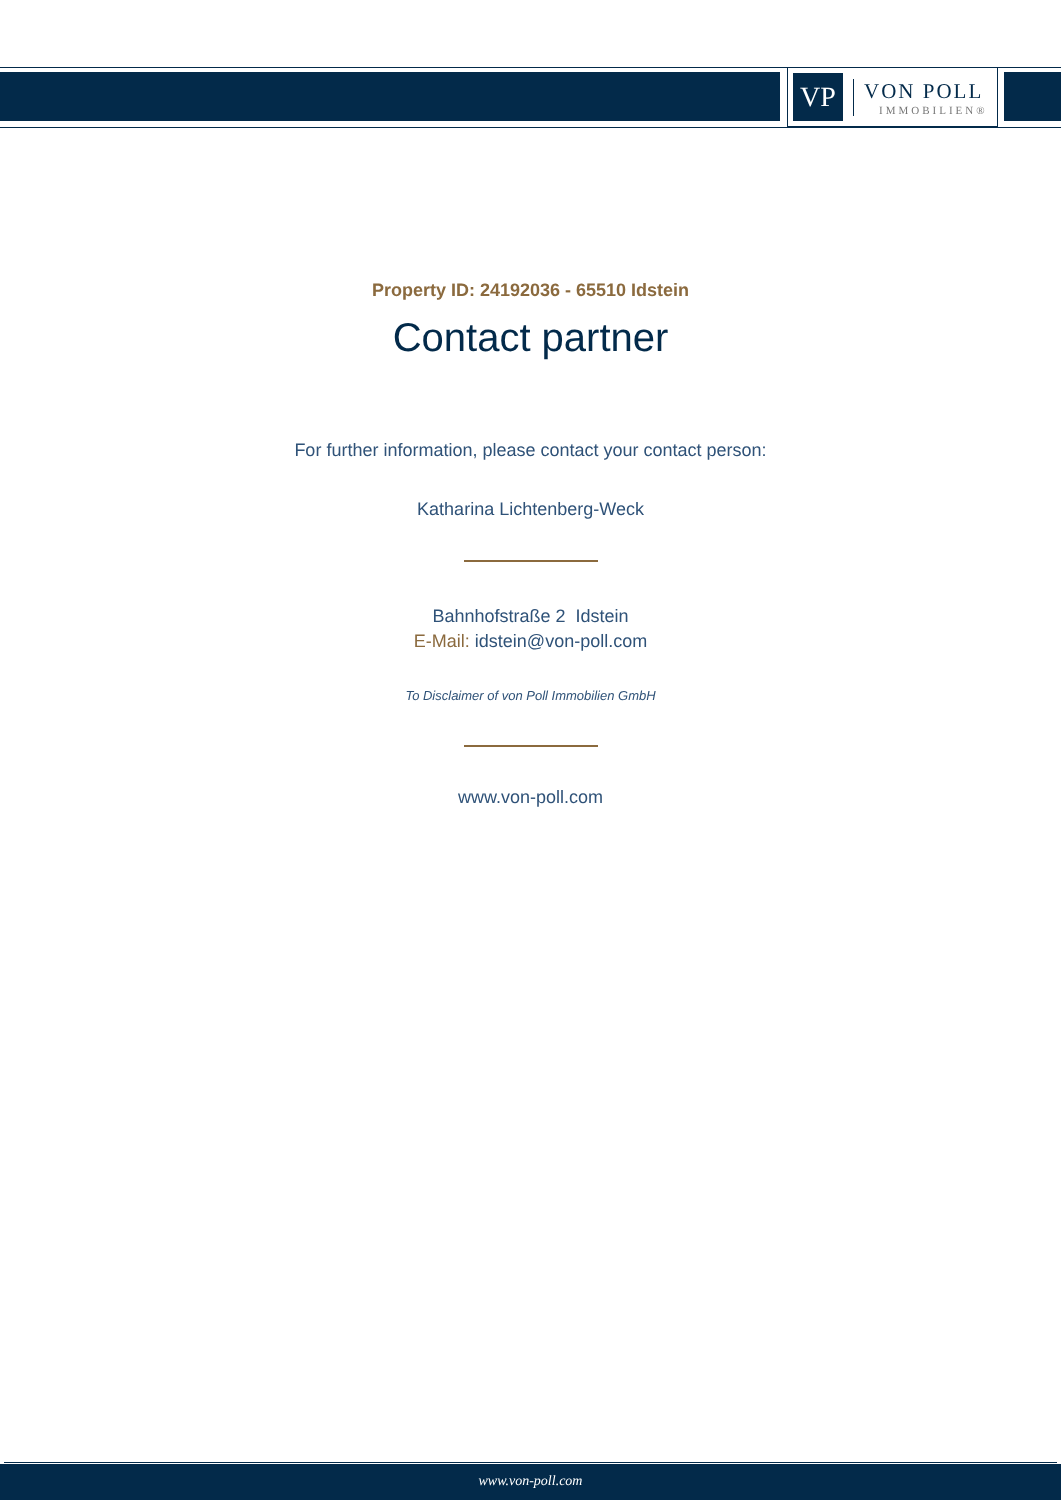VP
VON POLL
IMMOBILIEN®
Property ID: 24192036 - 65510 Idstein
Contact partner
For further information, please contact your contact person:
Katharina Lichtenberg-Weck
Bahnhofstraße 2 Idstein
E-Mail: idstein@von-poll.com
To Disclaimer of von Poll Immobilien GmbH
www.von-poll.com
www.von-poll.com